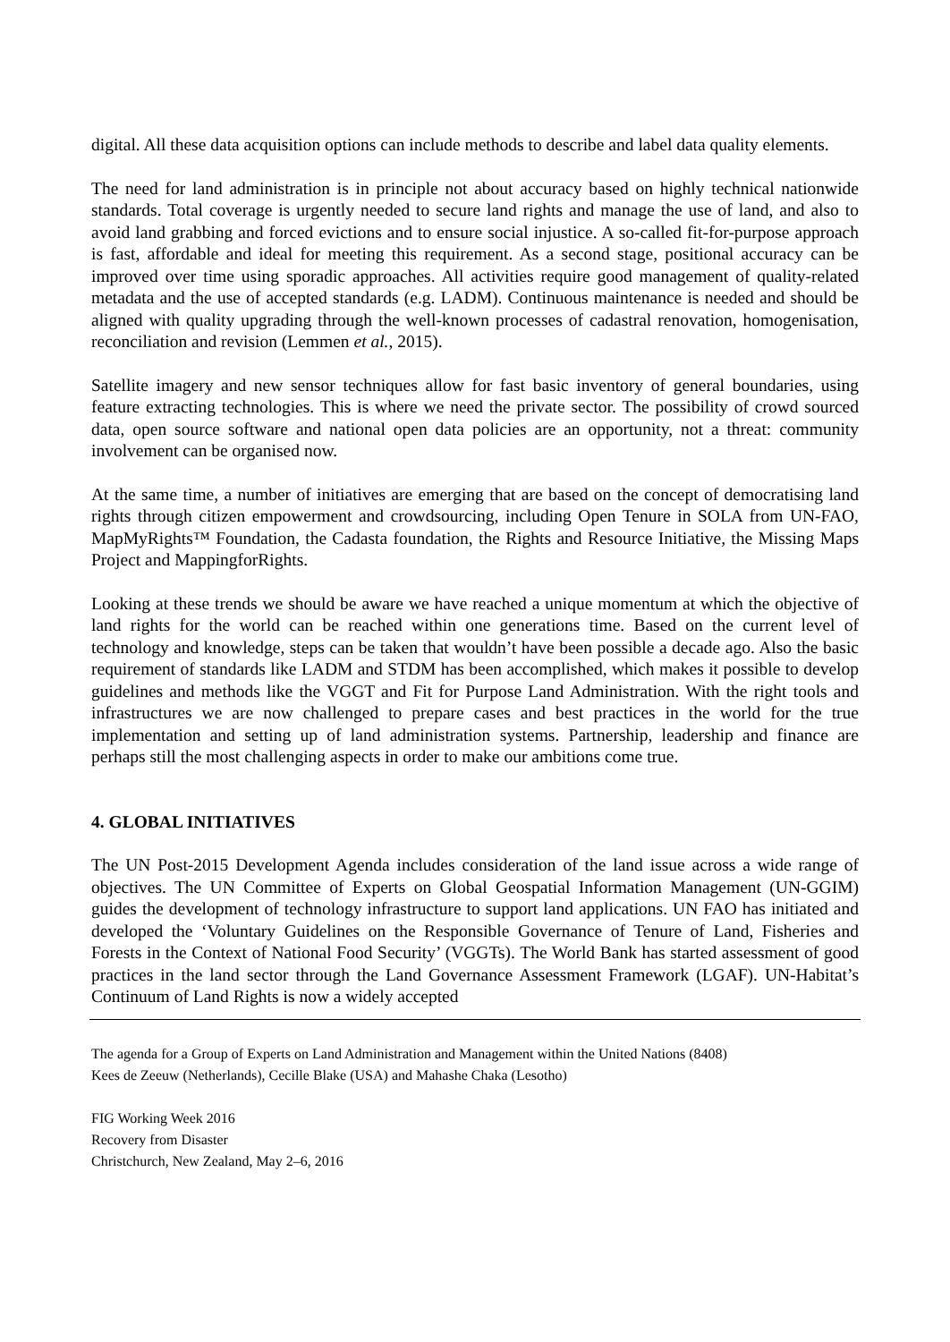digital. All these data acquisition options can include methods to describe and label data quality elements.
The need for land administration is in principle not about accuracy based on highly technical nationwide standards. Total coverage is urgently needed to secure land rights and manage the use of land, and also to avoid land grabbing and forced evictions and to ensure social injustice. A so-called fit-for-purpose approach is fast, affordable and ideal for meeting this requirement. As a second stage, positional accuracy can be improved over time using sporadic approaches. All activities require good management of quality-related metadata and the use of accepted standards (e.g. LADM). Continuous maintenance is needed and should be aligned with quality upgrading through the well-known processes of cadastral renovation, homogenisation, reconciliation and revision (Lemmen et al., 2015).
Satellite imagery and new sensor techniques allow for fast basic inventory of general boundaries, using feature extracting technologies. This is where we need the private sector. The possibility of crowd sourced data, open source software and national open data policies are an opportunity, not a threat: community involvement can be organised now.
At the same time, a number of initiatives are emerging that are based on the concept of democratising land rights through citizen empowerment and crowdsourcing, including Open Tenure in SOLA from UN-FAO, MapMyRights™ Foundation, the Cadasta foundation, the Rights and Resource Initiative, the Missing Maps Project and MappingforRights.
Looking at these trends we should be aware we have reached a unique momentum at which the objective of land rights for the world can be reached within one generations time. Based on the current level of technology and knowledge, steps can be taken that wouldn’t have been possible a decade ago. Also the basic requirement of standards like LADM and STDM has been accomplished, which makes it possible to develop guidelines and methods like the VGGT and Fit for Purpose Land Administration. With the right tools and infrastructures we are now challenged to prepare cases and best practices in the world for the true implementation and setting up of land administration systems. Partnership, leadership and finance are perhaps still the most challenging aspects in order to make our ambitions come true.
4. GLOBAL INITIATIVES
The UN Post-2015 Development Agenda includes consideration of the land issue across a wide range of objectives. The UN Committee of Experts on Global Geospatial Information Management (UN-GGIM) guides the development of technology infrastructure to support land applications. UN FAO has initiated and developed the ‘Voluntary Guidelines on the Responsible Governance of Tenure of Land, Fisheries and Forests in the Context of National Food Security’ (VGGTs). The World Bank has started assessment of good practices in the land sector through the Land Governance Assessment Framework (LGAF). UN-Habitat’s Continuum of Land Rights is now a widely accepted
The agenda for a Group of Experts on Land Administration and Management within the United Nations (8408)
Kees de Zeeuw (Netherlands), Cecille Blake (USA) and Mahashe Chaka (Lesotho)
FIG Working Week 2016
Recovery from Disaster
Christchurch, New Zealand, May 2–6, 2016